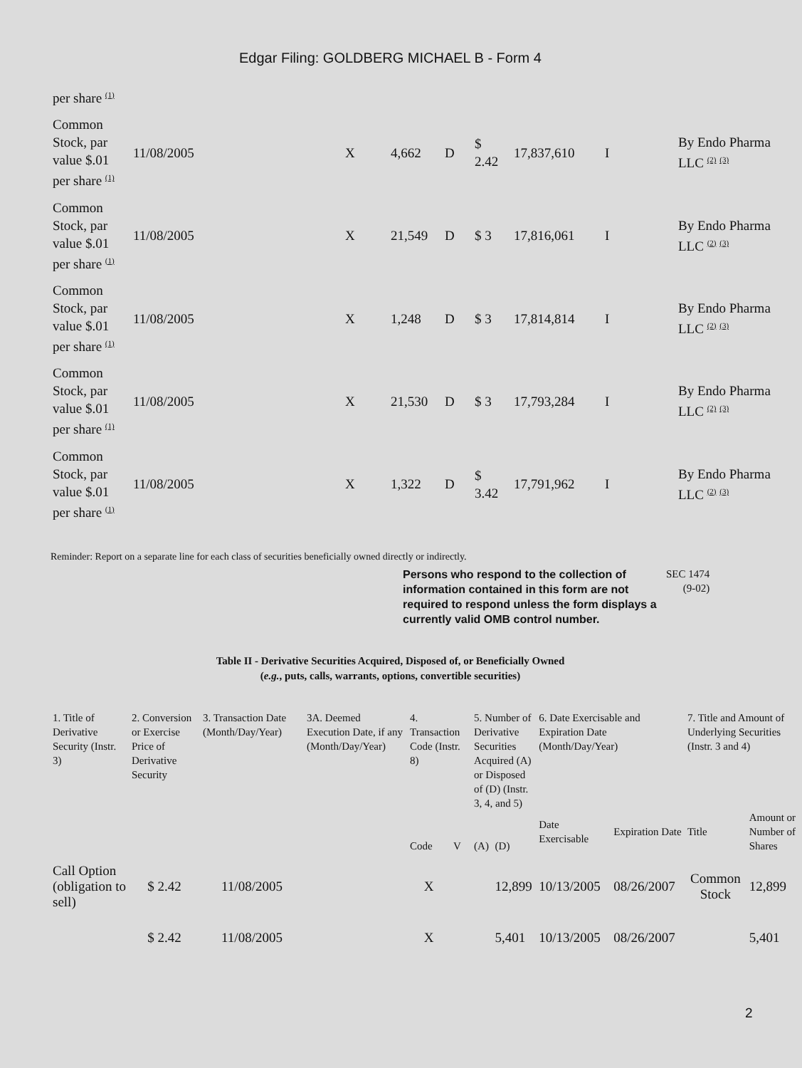Edgar Filing: GOLDBERG MICHAEL B - Form 4
| per share <sup>(1)</sup> | | | | | | | | |
| Common Stock, par value $.01 per share <sup>(1)</sup> | 11/08/2005 | X | 4,662 | D | $ 2.42 | 17,837,610 | I | By Endo Pharma LLC <sup>(2)</sup> <sup>(3)</sup> |
| Common Stock, par value $.01 per share <sup>(1)</sup> | 11/08/2005 | X | 21,549 | D | $ 3 | 17,816,061 | I | By Endo Pharma LLC <sup>(2)</sup> <sup>(3)</sup> |
| Common Stock, par value $.01 per share <sup>(1)</sup> | 11/08/2005 | X | 1,248 | D | $ 3 | 17,814,814 | I | By Endo Pharma LLC <sup>(2)</sup> <sup>(3)</sup> |
| Common Stock, par value $.01 per share <sup>(1)</sup> | 11/08/2005 | X | 21,530 | D | $ 3 | 17,793,284 | I | By Endo Pharma LLC <sup>(2)</sup> <sup>(3)</sup> |
| Common Stock, par value $.01 per share <sup>(1)</sup> | 11/08/2005 | X | 1,322 | D | $ 3.42 | 17,791,962 | I | By Endo Pharma LLC <sup>(2)</sup> <sup>(3)</sup> |
Reminder: Report on a separate line for each class of securities beneficially owned directly or indirectly.
Persons who respond to the collection of information contained in this form are not required to respond unless the form displays a currently valid OMB control number.
SEC 1474
(9-02)
Table II - Derivative Securities Acquired, Disposed of, or Beneficially Owned
(e.g., puts, calls, warrants, options, convertible securities)
| 1. Title of Derivative Security (Instr. 3) | 2. Conversion or Exercise Price of Derivative Security | 3. Transaction Date (Month/Day/Year) | 3A. Deemed Execution Date, if any (Month/Day/Year) | 4. Transaction Code (Instr. 8) | | 5. Number of Derivative Securities Acquired (A) or Disposed of (D) (Instr. 3, 4, and 5) | | 6. Date Exercisable and Expiration Date (Month/Day/Year) | | 7. Title and Amount of Underlying Securities (Instr. 3 and 4) | |
| --- | --- | --- | --- | --- | --- | --- | --- | --- | --- | --- | --- |
| | | | | Code | V | (A) | (D) | Date Exercisable | Expiration Date | Title | Amount or Number of Shares |
| Call Option (obligation to sell) | $ 2.42 | 11/08/2005 | | X | | | 12,899 | 10/13/2005 | 08/26/2007 | Common Stock | 12,899 |
| | $ 2.42 | 11/08/2005 | | X | | | 5,401 | 10/13/2005 | 08/26/2007 | | 5,401 |
2